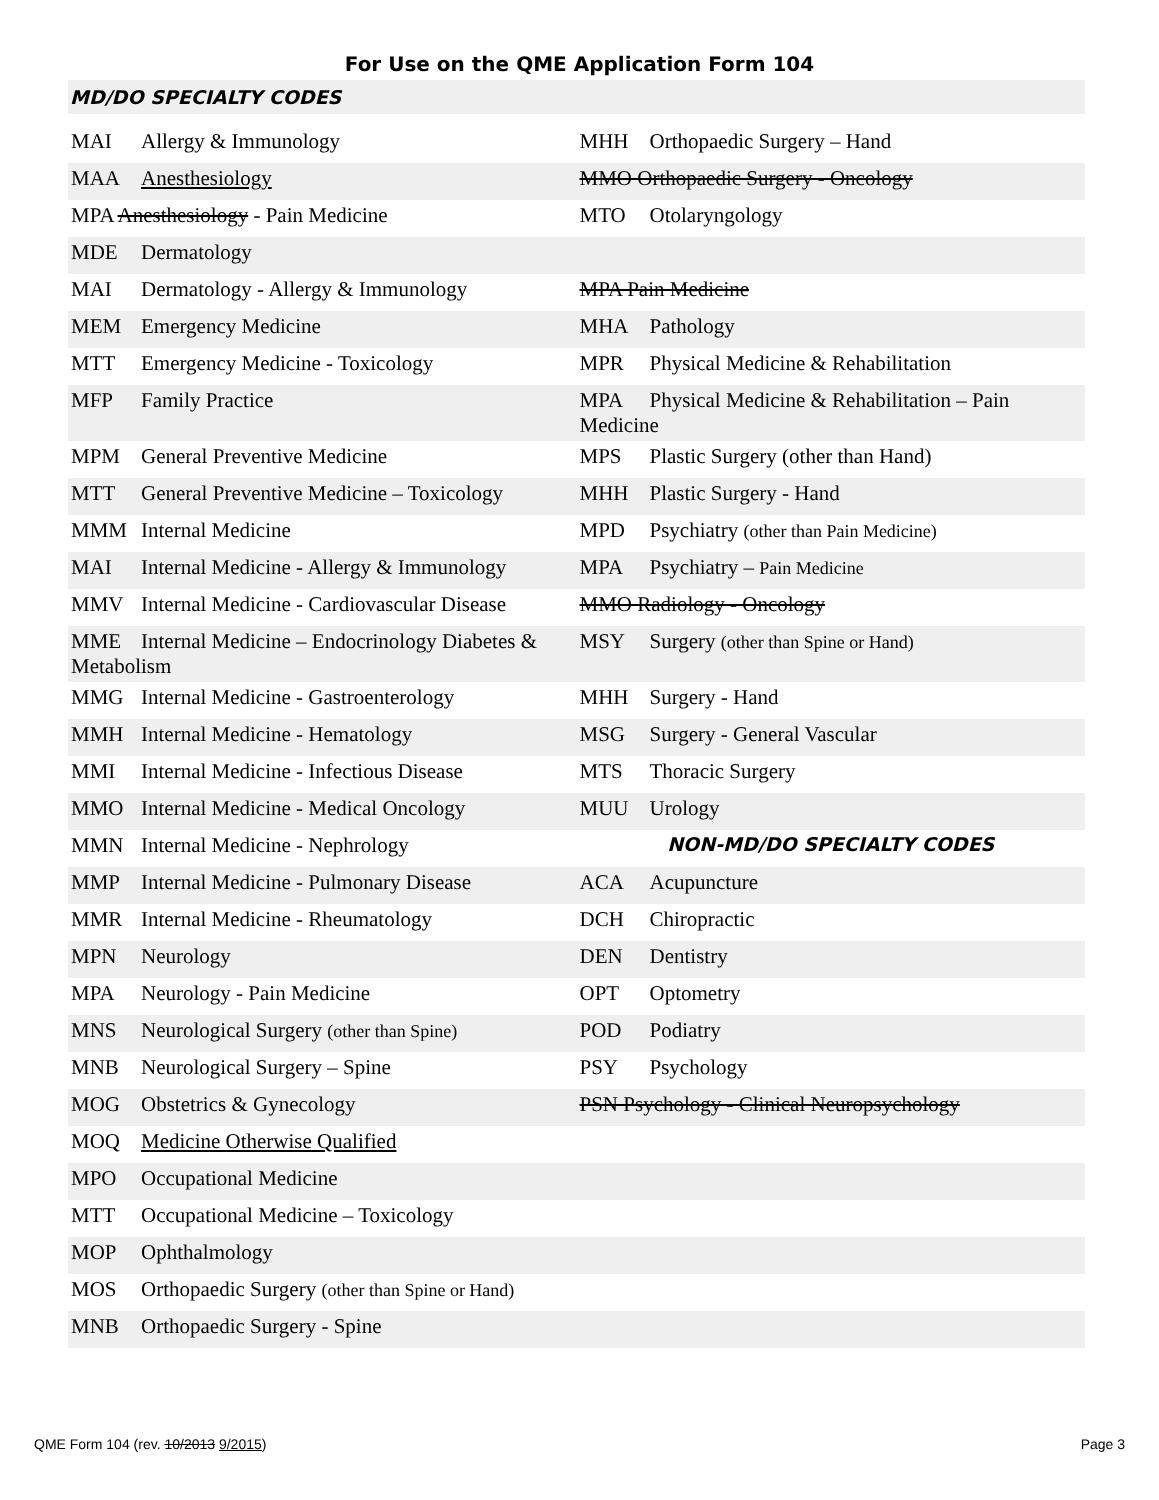For Use on the QME Application Form 104
MD/DO SPECIALTY CODES
| MAI Allergy & Immunology | MHH Orthopaedic Surgery – Hand |
| MAA Anesthesiology | MMO Orthopaedic Surgery - Oncology |
| MPA Anesthesiology - Pain Medicine | MTO Otolaryngology |
| MDE Dermatology | |
| MAI Dermatology - Allergy & Immunology | MPA Pain Medicine |
| MEM Emergency Medicine | MHA Pathology |
| MTT Emergency Medicine - Toxicology | MPR Physical Medicine & Rehabilitation |
| MFP Family Practice | MPA Physical Medicine & Rehabilitation – Pain Medicine |
| MPM General Preventive Medicine | MPS Plastic Surgery (other than Hand) |
| MTT General Preventive Medicine – Toxicology | MHH Plastic Surgery - Hand |
| MMM Internal Medicine | MPD Psychiatry (other than Pain Medicine) |
| MAI Internal Medicine - Allergy & Immunology | MPA Psychiatry – Pain Medicine |
| MMV Internal Medicine - Cardiovascular Disease | MMO Radiology - Oncology |
| MME Internal Medicine – Endocrinology Diabetes & Metabolism | MSY Surgery (other than Spine or Hand) |
| MMG Internal Medicine - Gastroenterology | MHH Surgery - Hand |
| MMH Internal Medicine - Hematology | MSG Surgery - General Vascular |
| MMI Internal Medicine - Infectious Disease | MTS Thoracic Surgery |
| MMO Internal Medicine - Medical Oncology | MUU Urology |
| MMN Internal Medicine - Nephrology | NON-MD/DO SPECIALTY CODES |
| MMP Internal Medicine - Pulmonary Disease | ACA Acupuncture |
| MMR Internal Medicine - Rheumatology | DCH Chiropractic |
| MPN Neurology | DEN Dentistry |
| MPA Neurology - Pain Medicine | OPT Optometry |
| MNS Neurological Surgery (other than Spine) | POD Podiatry |
| MNB Neurological Surgery – Spine | PSY Psychology |
| MOG Obstetrics & Gynecology | PSN Psychology - Clinical Neuropsychology |
| MOQ Medicine Otherwise Qualified | |
| MPO Occupational Medicine | |
| MTT Occupational Medicine – Toxicology | |
| MOP Ophthalmology | |
| MOS Orthopaedic Surgery (other than Spine or Hand) | |
| MNB Orthopaedic Surgery - Spine | |
QME Form 104 (rev. 10/2013 9/2015) Page 3